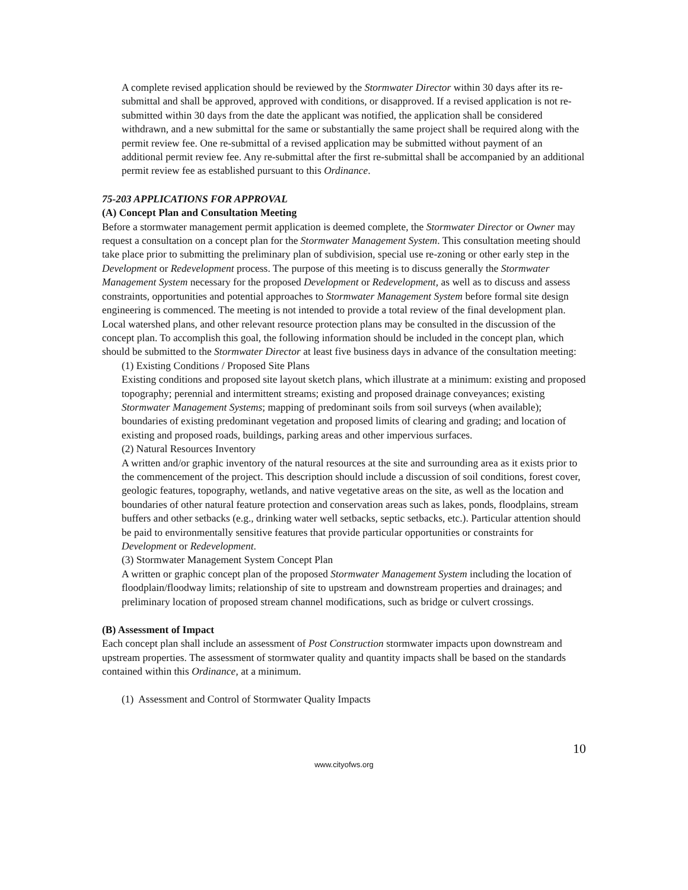A complete revised application should be reviewed by the Stormwater Director within 30 days after its re-submittal and shall be approved, approved with conditions, or disapproved. If a revised application is not re-submitted within 30 days from the date the applicant was notified, the application shall be considered withdrawn, and a new submittal for the same or substantially the same project shall be required along with the permit review fee. One re-submittal of a revised application may be submitted without payment of an additional permit review fee. Any re-submittal after the first re-submittal shall be accompanied by an additional permit review fee as established pursuant to this Ordinance.
75-203 APPLICATIONS FOR APPROVAL
(A) Concept Plan and Consultation Meeting
Before a stormwater management permit application is deemed complete, the Stormwater Director or Owner may request a consultation on a concept plan for the Stormwater Management System. This consultation meeting should take place prior to submitting the preliminary plan of subdivision, special use re-zoning or other early step in the Development or Redevelopment process. The purpose of this meeting is to discuss generally the Stormwater Management System necessary for the proposed Development or Redevelopment, as well as to discuss and assess constraints, opportunities and potential approaches to Stormwater Management System before formal site design engineering is commenced. The meeting is not intended to provide a total review of the final development plan. Local watershed plans, and other relevant resource protection plans may be consulted in the discussion of the concept plan. To accomplish this goal, the following information should be included in the concept plan, which should be submitted to the Stormwater Director at least five business days in advance of the consultation meeting:
(1) Existing Conditions / Proposed Site Plans
Existing conditions and proposed site layout sketch plans, which illustrate at a minimum: existing and proposed topography; perennial and intermittent streams; existing and proposed drainage conveyances; existing Stormwater Management Systems; mapping of predominant soils from soil surveys (when available); boundaries of existing predominant vegetation and proposed limits of clearing and grading; and location of existing and proposed roads, buildings, parking areas and other impervious surfaces.
(2) Natural Resources Inventory
A written and/or graphic inventory of the natural resources at the site and surrounding area as it exists prior to the commencement of the project. This description should include a discussion of soil conditions, forest cover, geologic features, topography, wetlands, and native vegetative areas on the site, as well as the location and boundaries of other natural feature protection and conservation areas such as lakes, ponds, floodplains, stream buffers and other setbacks (e.g., drinking water well setbacks, septic setbacks, etc.). Particular attention should be paid to environmentally sensitive features that provide particular opportunities or constraints for Development or Redevelopment.
(3) Stormwater Management System Concept Plan
A written or graphic concept plan of the proposed Stormwater Management System including the location of floodplain/floodway limits; relationship of site to upstream and downstream properties and drainages; and preliminary location of proposed stream channel modifications, such as bridge or culvert crossings.
(B) Assessment of Impact
Each concept plan shall include an assessment of Post Construction stormwater impacts upon downstream and upstream properties. The assessment of stormwater quality and quantity impacts shall be based on the standards contained within this Ordinance, at a minimum.
(1) Assessment and Control of Stormwater Quality Impacts
10
www.cityofws.org